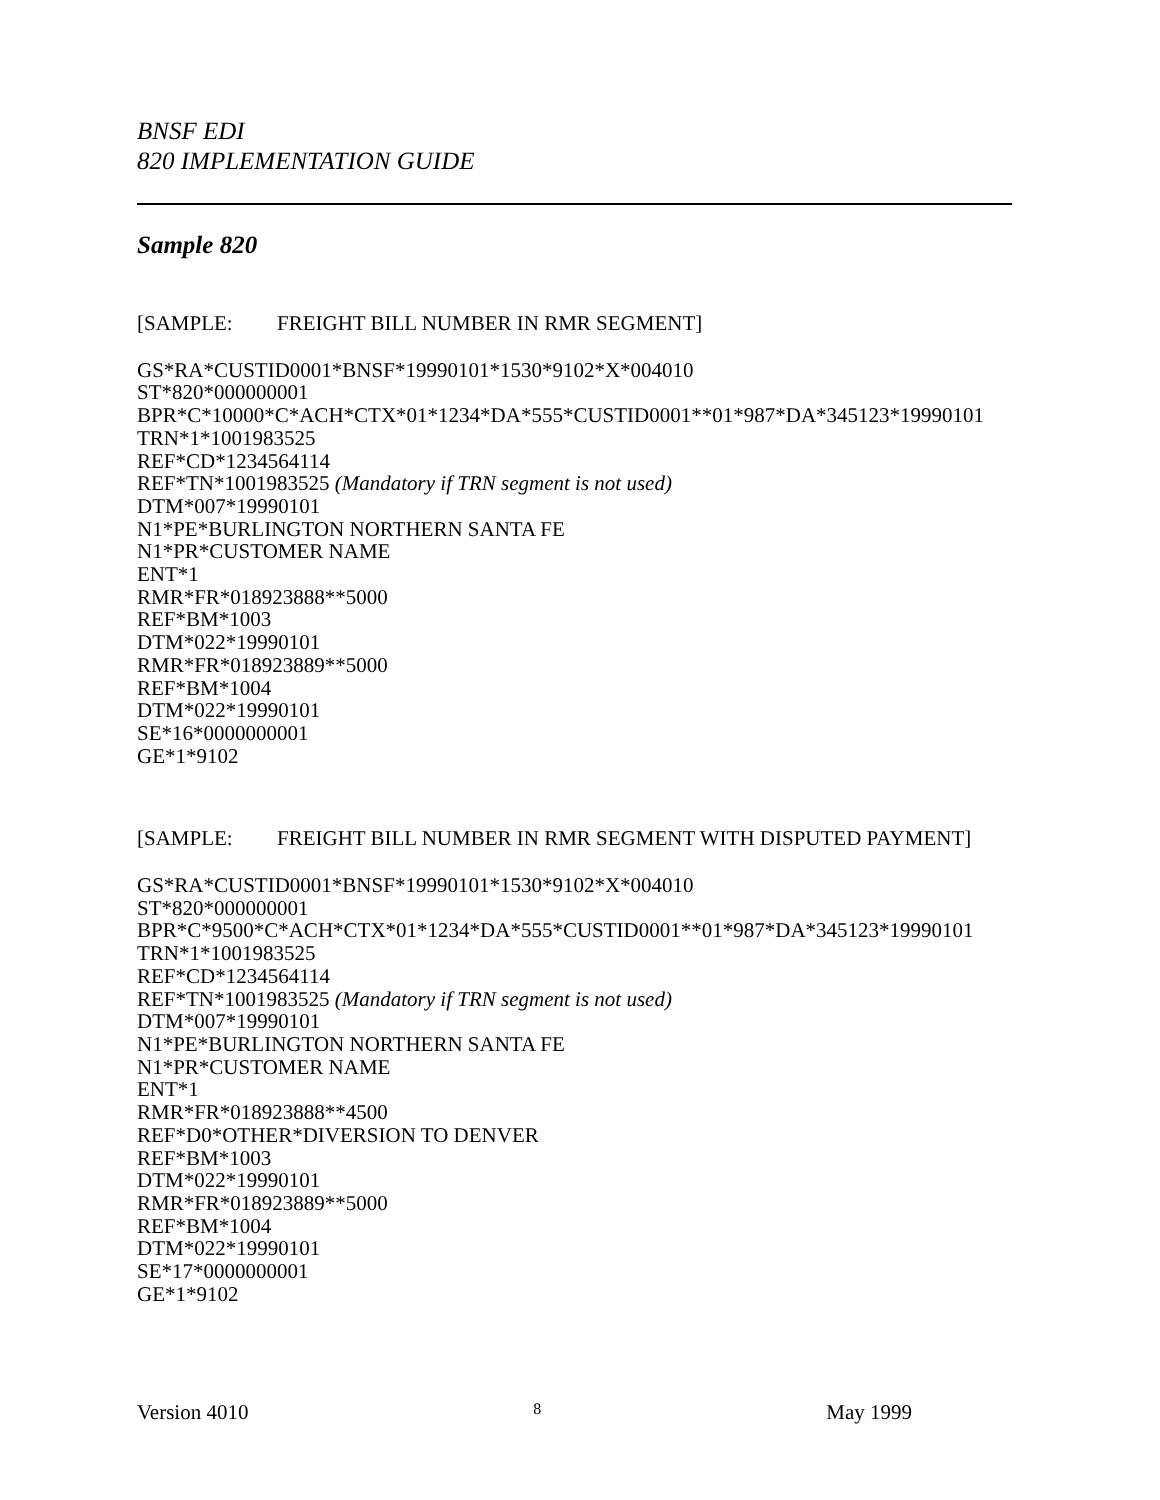BNSF EDI
820 IMPLEMENTATION GUIDE
Sample 820
[SAMPLE: FREIGHT BILL NUMBER IN RMR SEGMENT]
GS*RA*CUSTID0001*BNSF*19990101*1530*9102*X*004010
ST*820*000000001
BPR*C*10000*C*ACH*CTX*01*1234*DA*555*CUSTID0001**01*987*DA*345123*19990101
TRN*1*1001983525
REF*CD*1234564114
REF*TN*1001983525 (Mandatory if TRN segment is not used)
DTM*007*19990101
N1*PE*BURLINGTON NORTHERN SANTA FE
N1*PR*CUSTOMER NAME
ENT*1
RMR*FR*018923888**5000
REF*BM*1003
DTM*022*19990101
RMR*FR*018923889**5000
REF*BM*1004
DTM*022*19990101
SE*16*0000000001
GE*1*9102
[SAMPLE: FREIGHT BILL NUMBER IN RMR SEGMENT WITH DISPUTED PAYMENT]
GS*RA*CUSTID0001*BNSF*19990101*1530*9102*X*004010
ST*820*000000001
BPR*C*9500*C*ACH*CTX*01*1234*DA*555*CUSTID0001**01*987*DA*345123*19990101
TRN*1*1001983525
REF*CD*1234564114
REF*TN*1001983525 (Mandatory if TRN segment is not used)
DTM*007*19990101
N1*PE*BURLINGTON NORTHERN SANTA FE
N1*PR*CUSTOMER NAME
ENT*1
RMR*FR*018923888**4500
REF*D0*OTHER*DIVERSION TO DENVER
REF*BM*1003
DTM*022*19990101
RMR*FR*018923889**5000
REF*BM*1004
DTM*022*19990101
SE*17*0000000001
GE*1*9102
Version 4010 8 May 1999